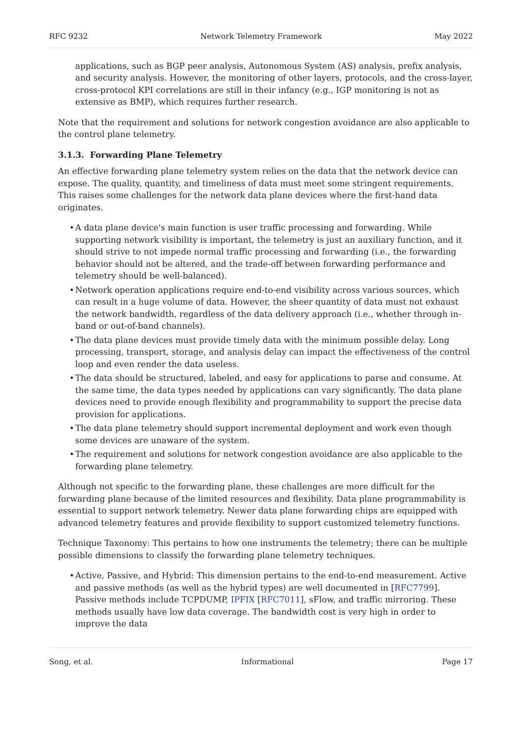RFC 9232 Network Telemetry Framework May 2022
applications, such as BGP peer analysis, Autonomous System (AS) analysis, prefix analysis, and security analysis. However, the monitoring of other layers, protocols, and the cross-layer, cross-protocol KPI correlations are still in their infancy (e.g., IGP monitoring is not as extensive as BMP), which requires further research.
Note that the requirement and solutions for network congestion avoidance are also applicable to the control plane telemetry.
3.1.3. Forwarding Plane Telemetry
An effective forwarding plane telemetry system relies on the data that the network device can expose. The quality, quantity, and timeliness of data must meet some stringent requirements. This raises some challenges for the network data plane devices where the first-hand data originates.
• A data plane device's main function is user traffic processing and forwarding. While supporting network visibility is important, the telemetry is just an auxiliary function, and it should strive to not impede normal traffic processing and forwarding (i.e., the forwarding behavior should not be altered, and the trade-off between forwarding performance and telemetry should be well-balanced).
• Network operation applications require end-to-end visibility across various sources, which can result in a huge volume of data. However, the sheer quantity of data must not exhaust the network bandwidth, regardless of the data delivery approach (i.e., whether through in-band or out-of-band channels).
• The data plane devices must provide timely data with the minimum possible delay. Long processing, transport, storage, and analysis delay can impact the effectiveness of the control loop and even render the data useless.
• The data should be structured, labeled, and easy for applications to parse and consume. At the same time, the data types needed by applications can vary significantly. The data plane devices need to provide enough flexibility and programmability to support the precise data provision for applications.
• The data plane telemetry should support incremental deployment and work even though some devices are unaware of the system.
• The requirement and solutions for network congestion avoidance are also applicable to the forwarding plane telemetry.
Although not specific to the forwarding plane, these challenges are more difficult for the forwarding plane because of the limited resources and flexibility. Data plane programmability is essential to support network telemetry. Newer data plane forwarding chips are equipped with advanced telemetry features and provide flexibility to support customized telemetry functions.
Technique Taxonomy: This pertains to how one instruments the telemetry; there can be multiple possible dimensions to classify the forwarding plane telemetry techniques.
• Active, Passive, and Hybrid: This dimension pertains to the end-to-end measurement. Active and passive methods (as well as the hybrid types) are well documented in [RFC7799]. Passive methods include TCPDUMP, IPFIX [RFC7011], sFlow, and traffic mirroring. These methods usually have low data coverage. The bandwidth cost is very high in order to improve the data
Song, et al. Informational Page 17